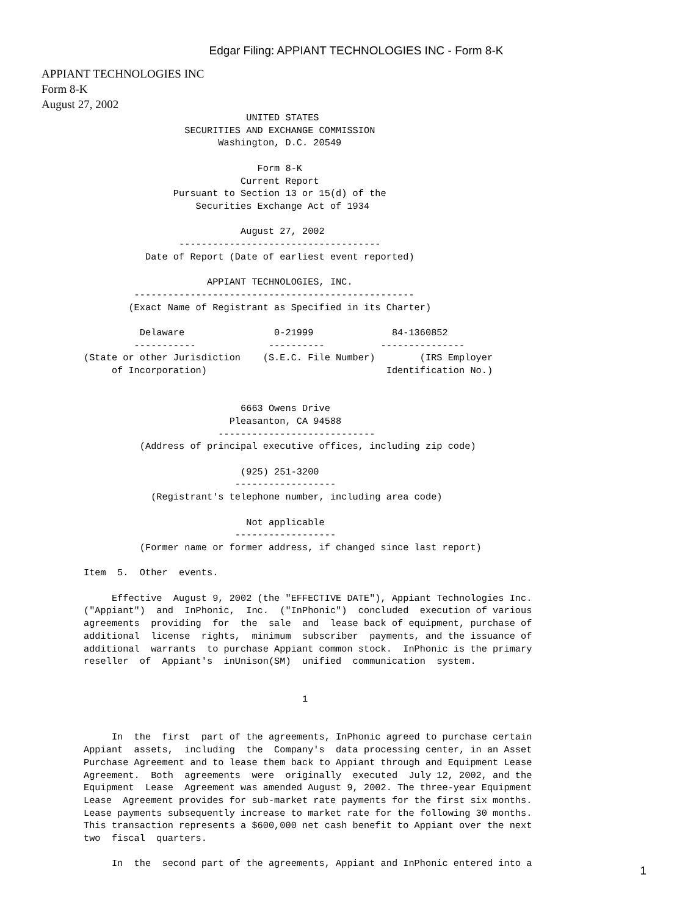Edgar Filing: APPIANT TECHNOLOGIES INC - Form 8-K
APPIANT TECHNOLOGIES INC
Form 8-K
August 27, 2002
                             UNITED STATES
                  SECURITIES AND EXCHANGE COMMISSION
                        Washington, D.C. 20549

                               Form 8-K
                            Current Report
                Pursuant to Section 13 or 15(d) of the
                    Securities Exchange Act of 1934

                            August 27, 2002
                 ------------------------------------
           Date of Report (Date of earliest event reported)

                      APPIANT TECHNOLOGIES, INC.
         --------------------------------------------------
        (Exact Name of Registrant as Specified in its Charter)

          Delaware                0-21999              84-1360852
         -----------             ----------          ---------------
(State or other Jurisdiction    (S.E.C. File Number)        (IRS Employer
     of Incorporation)                                Identification No.)


                            6663 Owens Drive
                          Pleasanton, CA 94588
                        ----------------------------
          (Address of principal executive offices, including zip code)

                            (925) 251-3200
                           ------------------
            (Registrant's telephone number, including area code)

                             Not applicable
                           ------------------
          (Former name or former address, if changed since last report)

Item  5.  Other  events.

     Effective  August 9, 2002 (the "EFFECTIVE DATE"), Appiant Technologies Inc.
("Appiant")  and  InPhonic,  Inc.  ("InPhonic")  concluded  execution of various
agreements  providing  for  the  sale  and  lease back of equipment, purchase of
additional  license  rights,  minimum  subscriber  payments, and the issuance of
additional  warrants  to purchase Appiant common stock.  InPhonic is the primary
reseller  of  Appiant's  inUnison(SM)  unified  communication  system.


                                       1


     In  the  first  part of the agreements, InPhonic agreed to purchase certain
Appiant  assets,  including  the  Company's  data processing center, in an Asset
Purchase Agreement and to lease them back to Appiant through and Equipment Lease
Agreement.  Both  agreements  were  originally  executed  July 12, 2002, and the
Equipment  Lease  Agreement was amended August 9, 2002. The three-year Equipment
Lease  Agreement provides for sub-market rate payments for the first six months.
Lease payments subsequently increase to market rate for the following 30 months.
This transaction represents a $600,000 net cash benefit to Appiant over the next
two  fiscal  quarters.

     In  the  second part of the agreements, Appiant and InPhonic entered into a
1